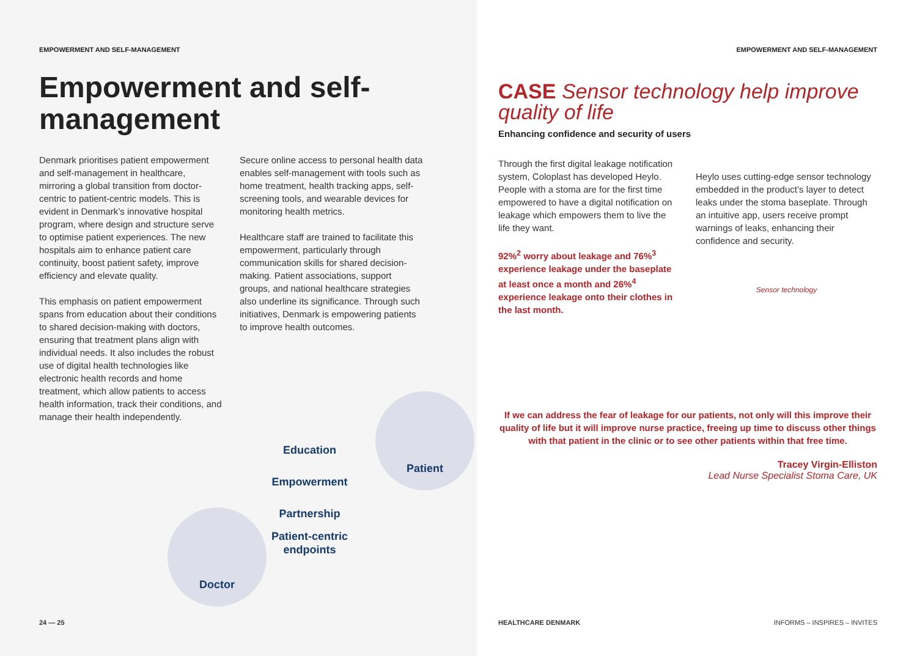EMPOWERMENT AND SELF-MANAGEMENT
Empowerment and self-management
Denmark prioritises patient empowerment and self-management in healthcare, mirroring a global transition from doctor-centric to patient-centric models. This is evident in Denmark’s innovative hospital program, where design and structure serve to optimise patient experiences. The new hospitals aim to enhance patient care continuity, boost patient safety, improve efficiency and elevate quality.
This emphasis on patient empowerment spans from education about their conditions to shared decision-making with doctors, ensuring that treatment plans align with individual needs. It also includes the robust use of digital health technologies like electronic health records and home treatment, which allow patients to access health information, track their conditions, and manage their health independently.
Secure online access to personal health data enables self-management with tools such as home treatment, health tracking apps, self-screening tools, and wearable devices for monitoring health metrics.
Healthcare staff are trained to facilitate this empowerment, particularly through communication skills for shared decision-making. Patient associations, support groups, and national healthcare strategies also underline its significance. Through such initiatives, Denmark is empowering patients to improve health outcomes.
Patient
Education
Empowerment
Partnership
Patient-centric
endpoints
Doctor
24 — 25
EMPOWERMENT AND SELF-MANAGEMENT
CASE Sensor technology help improve quality of life
Enhancing confidence and security of users
Through the first digital leakage notification system, Coloplast has developed Heylo. People with a stoma are for the first time empowered to have a digital notification on leakage which empowers them to live the life they want.
92%<sup>2</sup> worry about leakage and 76%<sup>3</sup> experience leakage under the baseplate at least once a month and 26%<sup>4</sup> experience leakage onto their clothes in the last month.
Heylo uses cutting-edge sensor technology embedded in the product’s layer to detect leaks under the stoma baseplate. Through an intuitive app, users receive prompt warnings of leaks, enhancing their confidence and security.
Sensor technology
If we can address the fear of leakage for our patients, not only will this improve their quality of life but it will improve nurse practice, freeing up time to discuss other things with that patient in the clinic or to see other patients within that free time.
Tracey Virgin-Elliston
Lead Nurse Specialist Stoma Care, UK
HEALTHCARE DENMARK INFORMS – INSPIRES – INVITES